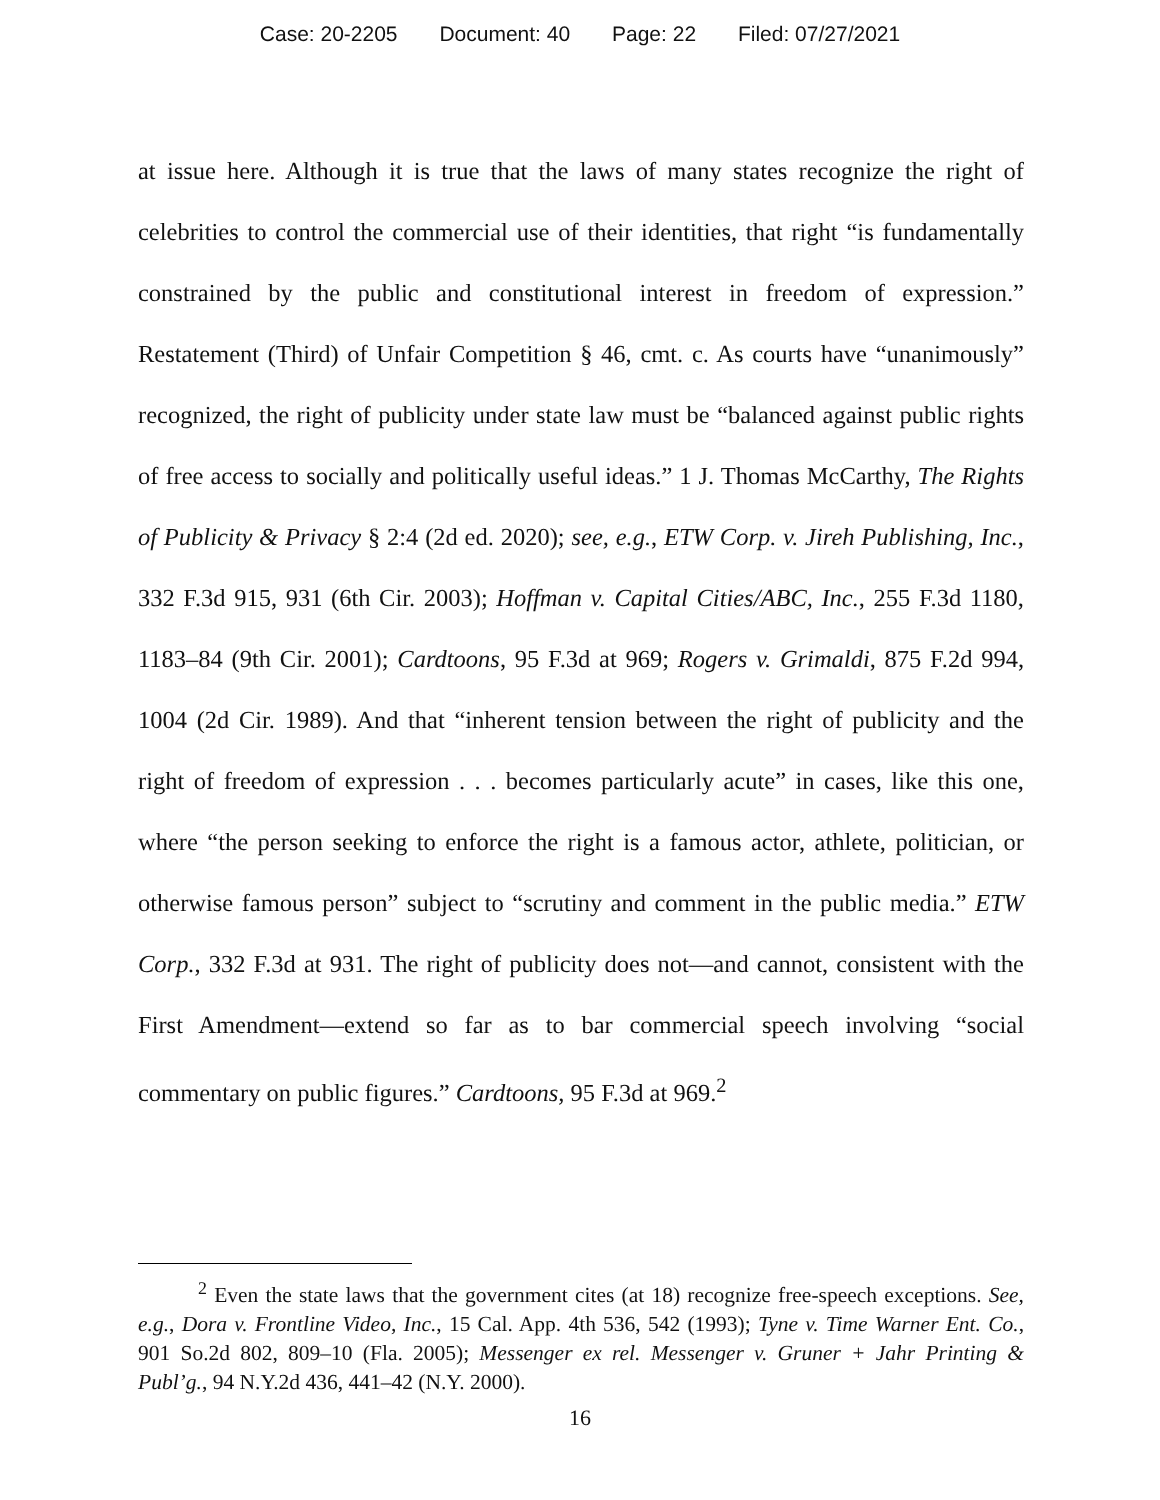Case: 20-2205 Document: 40 Page: 22 Filed: 07/27/2021
at issue here. Although it is true that the laws of many states recognize the right of celebrities to control the commercial use of their identities, that right “is fundamentally constrained by the public and constitutional interest in freedom of expression.” Restatement (Third) of Unfair Competition § 46, cmt. c. As courts have “unanimously” recognized, the right of publicity under state law must be “balanced against public rights of free access to socially and politically useful ideas.” 1 J. Thomas McCarthy, The Rights of Publicity & Privacy § 2:4 (2d ed. 2020); see, e.g., ETW Corp. v. Jireh Publishing, Inc., 332 F.3d 915, 931 (6th Cir. 2003); Hoffman v. Capital Cities/ABC, Inc., 255 F.3d 1180, 1183–84 (9th Cir. 2001); Cardtoons, 95 F.3d at 969; Rogers v. Grimaldi, 875 F.2d 994, 1004 (2d Cir. 1989). And that “inherent tension between the right of publicity and the right of freedom of expression . . . becomes particularly acute” in cases, like this one, where “the person seeking to enforce the right is a famous actor, athlete, politician, or otherwise famous person” subject to “scrutiny and comment in the public media.” ETW Corp., 332 F.3d at 931. The right of publicity does not—and cannot, consistent with the First Amendment—extend so far as to bar commercial speech involving “social commentary on public figures.” Cardtoons, 95 F.3d at 969.<sup>2</sup>
<sup>2</sup> Even the state laws that the government cites (at 18) recognize free-speech exceptions. See, e.g., Dora v. Frontline Video, Inc., 15 Cal. App. 4th 536, 542 (1993); Tyne v. Time Warner Ent. Co., 901 So.2d 802, 809–10 (Fla. 2005); Messenger ex rel. Messenger v. Gruner + Jahr Printing & Publ’g., 94 N.Y.2d 436, 441–42 (N.Y. 2000).
16